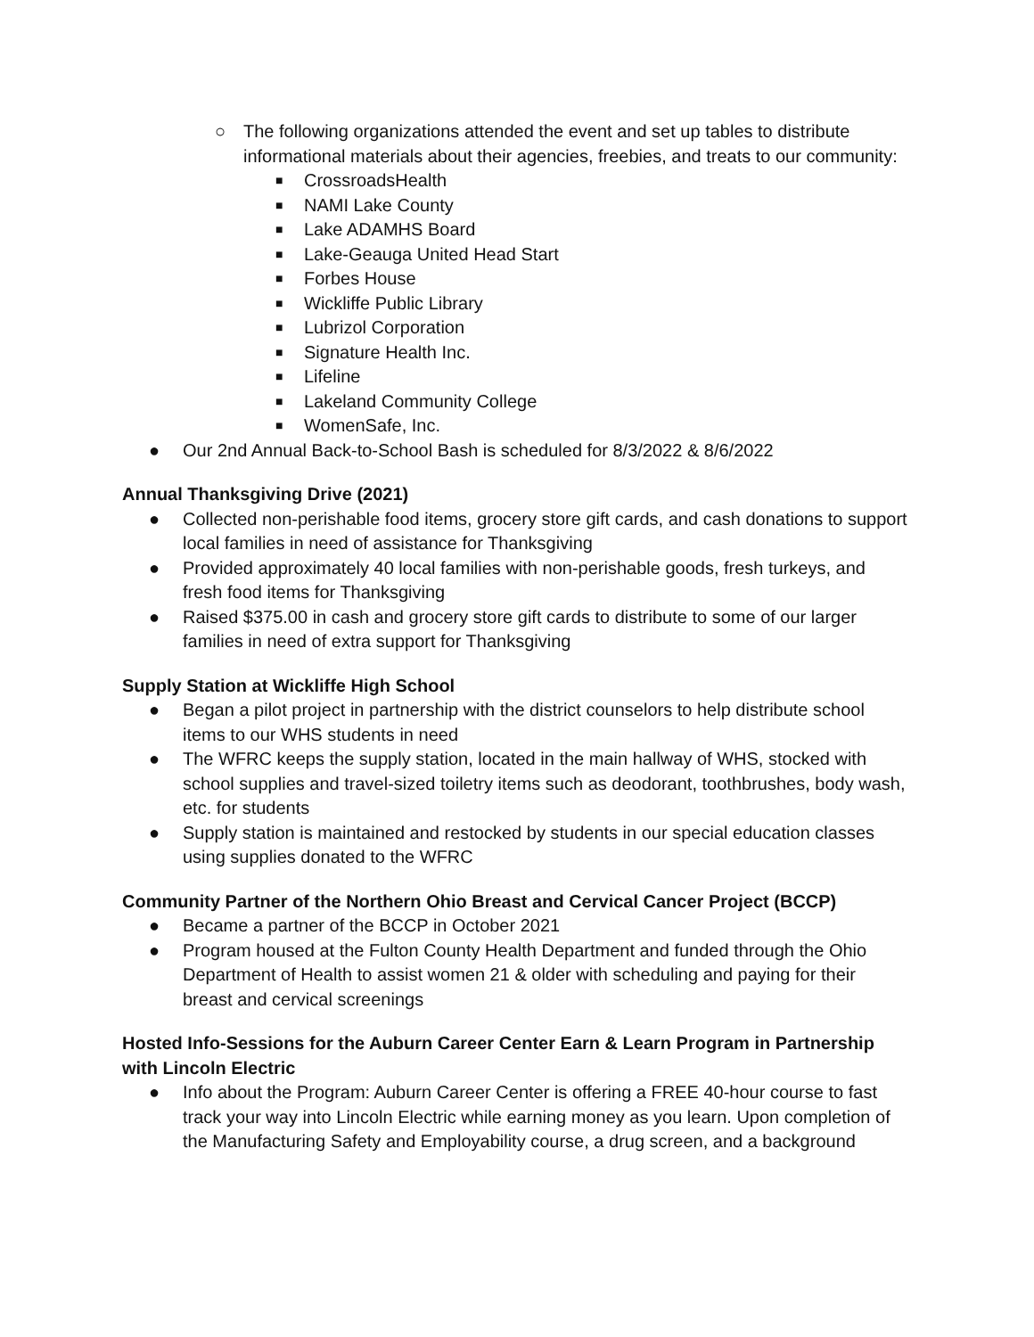○ The following organizations attended the event and set up tables to distribute informational materials about their agencies, freebies, and treats to our community:
■ CrossroadsHealth
■ NAMI Lake County
■ Lake ADAMHS Board
■ Lake-Geauga United Head Start
■ Forbes House
■ Wickliffe Public Library
■ Lubrizol Corporation
■ Signature Health Inc.
■ Lifeline
■ Lakeland Community College
■ WomenSafe, Inc.
● Our 2nd Annual Back-to-School Bash is scheduled for 8/3/2022 & 8/6/2022
Annual Thanksgiving Drive (2021)
● Collected non-perishable food items, grocery store gift cards, and cash donations to support local families in need of assistance for Thanksgiving
● Provided approximately 40 local families with non-perishable goods, fresh turkeys, and fresh food items for Thanksgiving
● Raised $375.00 in cash and grocery store gift cards to distribute to some of our larger families in need of extra support for Thanksgiving
Supply Station at Wickliffe High School
● Began a pilot project in partnership with the district counselors to help distribute school items to our WHS students in need
● The WFRC keeps the supply station, located in the main hallway of WHS, stocked with school supplies and travel-sized toiletry items such as deodorant, toothbrushes, body wash, etc. for students
● Supply station is maintained and restocked by students in our special education classes using supplies donated to the WFRC
Community Partner of the Northern Ohio Breast and Cervical Cancer Project (BCCP)
● Became a partner of the BCCP in October 2021
● Program housed at the Fulton County Health Department and funded through the Ohio Department of Health to assist women 21 & older with scheduling and paying for their breast and cervical screenings
Hosted Info-Sessions for the Auburn Career Center Earn & Learn Program in Partnership with Lincoln Electric
● Info about the Program: Auburn Career Center is offering a FREE 40-hour course to fast track your way into Lincoln Electric while earning money as you learn. Upon completion of the Manufacturing Safety and Employability course, a drug screen, and a background